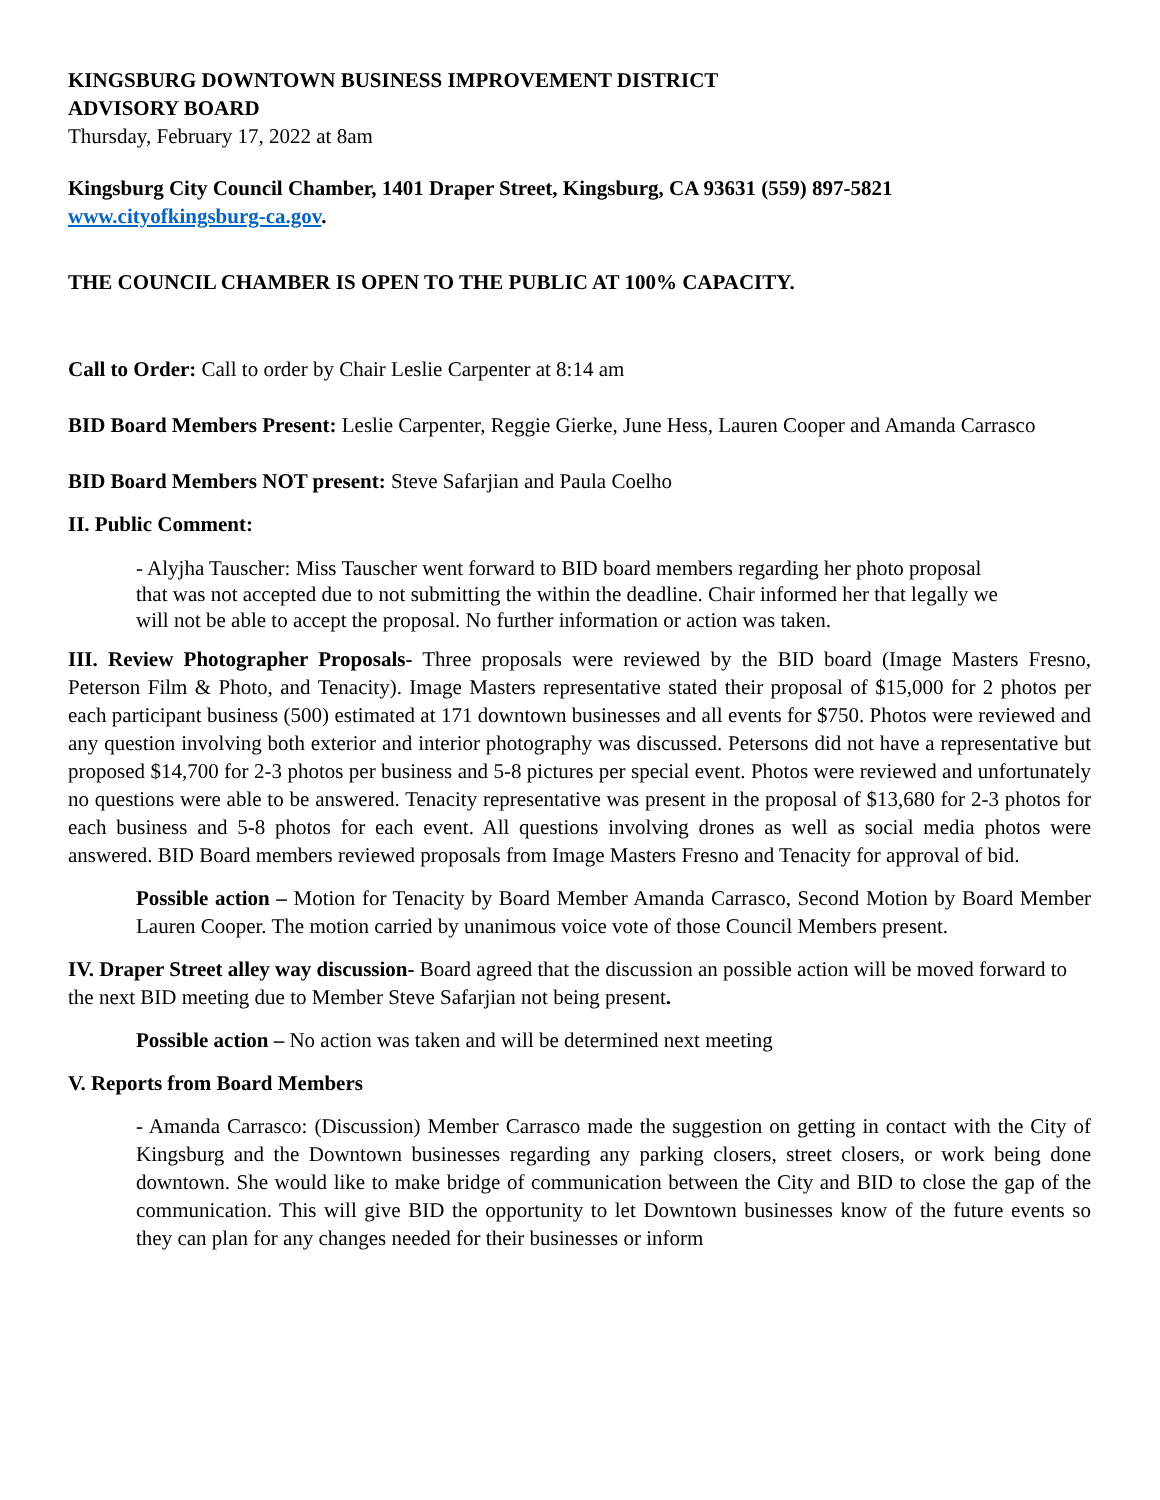KINGSBURG DOWNTOWN BUSINESS IMPROVEMENT DISTRICT
ADVISORY BOARD
Thursday, February 17, 2022 at 8am
Kingsburg City Council Chamber, 1401 Draper Street, Kingsburg, CA 93631 (559) 897-5821
www.cityofkingsburg-ca.gov.
THE COUNCIL CHAMBER IS OPEN TO THE PUBLIC AT 100% CAPACITY.
Call to Order: Call to order by Chair Leslie Carpenter at 8:14 am
BID Board Members Present: Leslie Carpenter, Reggie Gierke, June Hess, Lauren Cooper and Amanda Carrasco
BID Board Members NOT present: Steve Safarjian and Paula Coelho
II. Public Comment:
- Alyjha Tauscher: Miss Tauscher went forward to BID board members regarding her photo proposal that was not accepted due to not submitting the within the deadline. Chair informed her that legally we will not be able to accept the proposal. No further information or action was taken.
III. Review Photographer Proposals- Three proposals were reviewed by the BID board (Image Masters Fresno, Peterson Film & Photo, and Tenacity). Image Masters representative stated their proposal of $15,000 for 2 photos per each participant business (500) estimated at 171 downtown businesses and all events for $750. Photos were reviewed and any question involving both exterior and interior photography was discussed. Petersons did not have a representative but proposed $14,700 for 2-3 photos per business and 5-8 pictures per special event. Photos were reviewed and unfortunately no questions were able to be answered. Tenacity representative was present in the proposal of $13,680 for 2-3 photos for each business and 5-8 photos for each event. All questions involving drones as well as social media photos were answered. BID Board members reviewed proposals from Image Masters Fresno and Tenacity for approval of bid.
Possible action – Motion for Tenacity by Board Member Amanda Carrasco, Second Motion by Board Member Lauren Cooper. The motion carried by unanimous voice vote of those Council Members present.
IV. Draper Street alley way discussion- Board agreed that the discussion an possible action will be moved forward to the next BID meeting due to Member Steve Safarjian not being present.
Possible action – No action was taken and will be determined next meeting
V. Reports from Board Members
- Amanda Carrasco: (Discussion) Member Carrasco made the suggestion on getting in contact with the City of Kingsburg and the Downtown businesses regarding any parking closers, street closers, or work being done downtown. She would like to make bridge of communication between the City and BID to close the gap of the communication. This will give BID the opportunity to let Downtown businesses know of the future events so they can plan for any changes needed for their businesses or inform